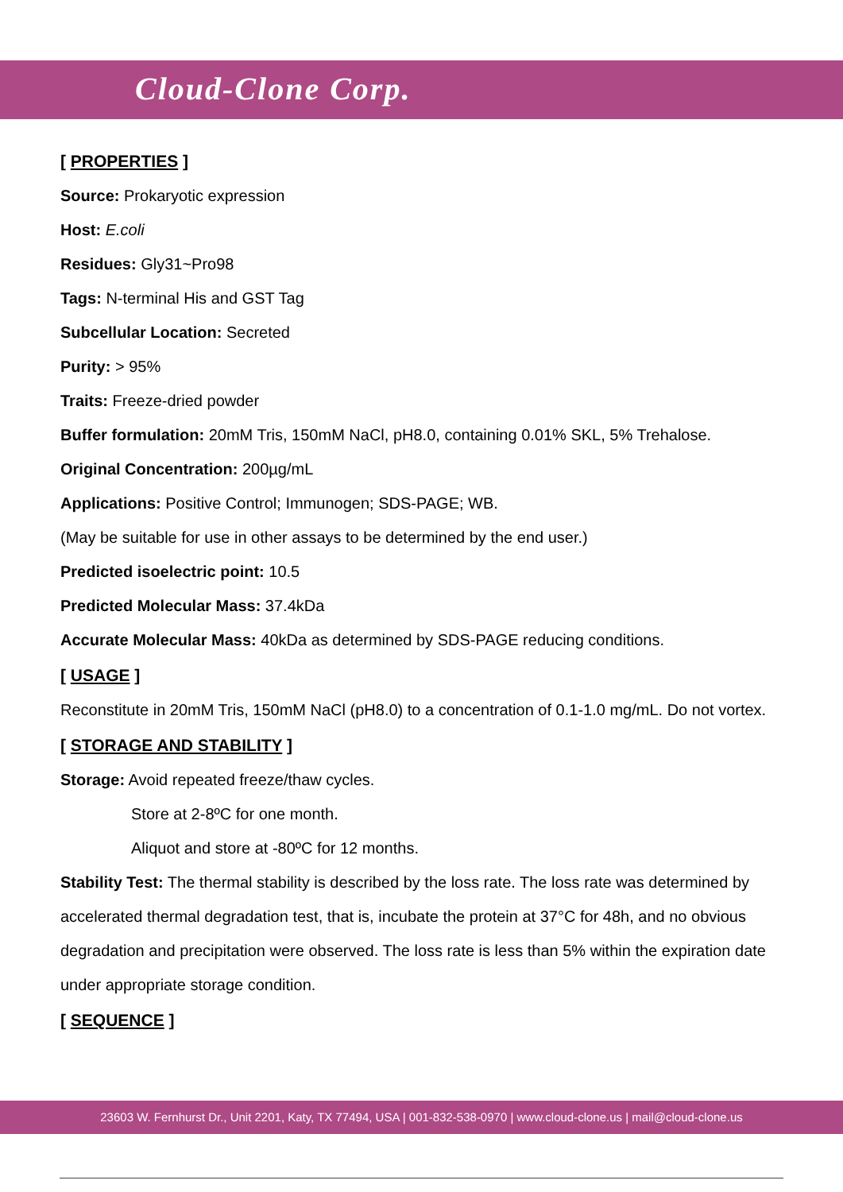Cloud-Clone Corp.
[ PROPERTIES ]
Source: Prokaryotic expression
Host: E.coli
Residues: Gly31~Pro98
Tags: N-terminal His and GST Tag
Subcellular Location: Secreted
Purity: > 95%
Traits: Freeze-dried powder
Buffer formulation: 20mM Tris, 150mM NaCl, pH8.0, containing 0.01% SKL, 5% Trehalose.
Original Concentration: 200µg/mL
Applications: Positive Control; Immunogen; SDS-PAGE; WB.
(May be suitable for use in other assays to be determined by the end user.)
Predicted isoelectric point: 10.5
Predicted Molecular Mass: 37.4kDa
Accurate Molecular Mass: 40kDa as determined by SDS-PAGE reducing conditions.
[ USAGE ]
Reconstitute in 20mM Tris, 150mM NaCl (pH8.0) to a concentration of 0.1-1.0 mg/mL. Do not vortex.
[ STORAGE AND STABILITY ]
Storage: Avoid repeated freeze/thaw cycles.
Store at 2-8ºC for one month.
Aliquot and store at -80ºC for 12 months.
Stability Test: The thermal stability is described by the loss rate. The loss rate was determined by accelerated thermal degradation test, that is, incubate the protein at 37°C for 48h, and no obvious degradation and precipitation were observed. The loss rate is less than 5% within the expiration date under appropriate storage condition.
[ SEQUENCE ]
23603 W. Fernhurst Dr., Unit 2201, Katy, TX 77494, USA | 001-832-538-0970 | www.cloud-clone.us | mail@cloud-clone.us